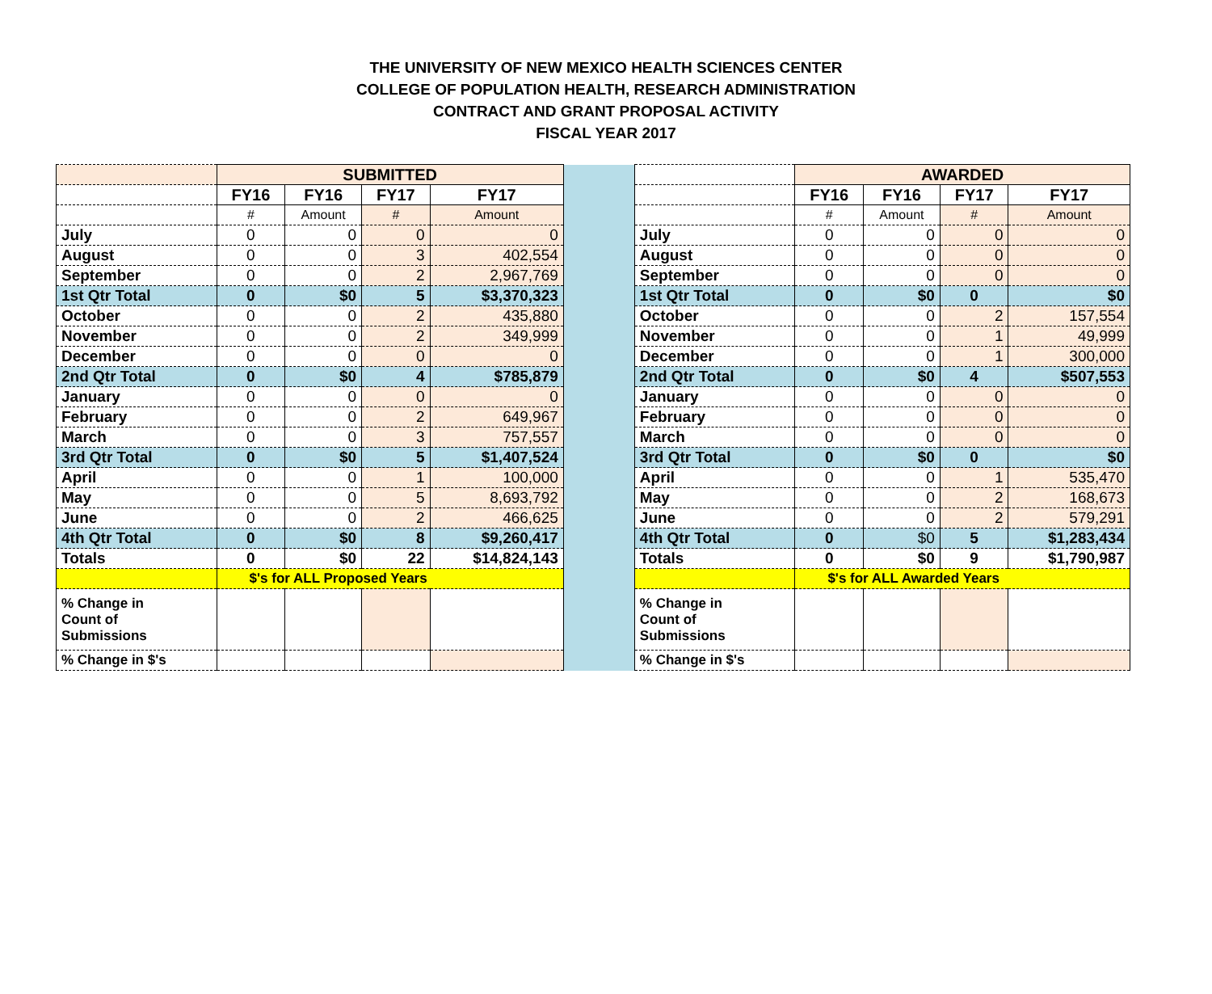THE UNIVERSITY OF NEW MEXICO HEALTH SCIENCES CENTER
COLLEGE OF POPULATION HEALTH, RESEARCH ADMINISTRATION
CONTRACT AND GRANT PROPOSAL ACTIVITY
FISCAL YEAR 2017
| | SUBMITTED | | | | | | AWARDED | | | |
| | FY16 | FY16 | FY17 | FY17 | | | FY16 | FY16 | FY17 | FY17 |
| | # | Amount | # | Amount | | | # | Amount | # | Amount |
| July | 0 | 0 | 0 | 0 | | July | 0 | 0 | 0 | 0 |
| August | 0 | 0 | 3 | 402,554 | | August | 0 | 0 | 0 | 0 |
| September | 0 | 0 | 2 | 2,967,769 | | September | 0 | 0 | 0 | 0 |
| 1st Qtr Total | 0 | $0 | 5 | $3,370,323 | | 1st Qtr Total | 0 | $0 | 0 | $0 |
| October | 0 | 0 | 2 | 435,880 | | October | 0 | 0 | 2 | 157,554 |
| November | 0 | 0 | 2 | 349,999 | | November | 0 | 0 | 1 | 49,999 |
| December | 0 | 0 | 0 | 0 | | December | 0 | 0 | 1 | 300,000 |
| 2nd Qtr Total | 0 | $0 | 4 | $785,879 | | 2nd Qtr Total | 0 | $0 | 4 | $507,553 |
| January | 0 | 0 | 0 | 0 | | January | 0 | 0 | 0 | 0 |
| February | 0 | 0 | 2 | 649,967 | | February | 0 | 0 | 0 | 0 |
| March | 0 | 0 | 3 | 757,557 | | March | 0 | 0 | 0 | 0 |
| 3rd Qtr Total | 0 | $0 | 5 | $1,407,524 | | 3rd Qtr Total | 0 | $0 | 0 | $0 |
| April | 0 | 0 | 1 | 100,000 | | April | 0 | 0 | 1 | 535,470 |
| May | 0 | 0 | 5 | 8,693,792 | | May | 0 | 0 | 2 | 168,673 |
| June | 0 | 0 | 2 | 466,625 | | June | 0 | 0 | 2 | 579,291 |
| 4th Qtr Total | 0 | $0 | 8 | $9,260,417 | | 4th Qtr Total | 0 | $0 | 5 | $1,283,434 |
| Totals | 0 | $0 | 22 | $14,824,143 | | Totals | 0 | $0 | 9 | $1,790,987 |
| | $'s for ALL Proposed Years | | | | | | $'s for ALL Awarded Years | | | |
| % Change in Count of Submissions | | | | | | % Change in Count of Submissions | | | | |
| % Change in $'s | | | | | | % Change in $'s | | | | |